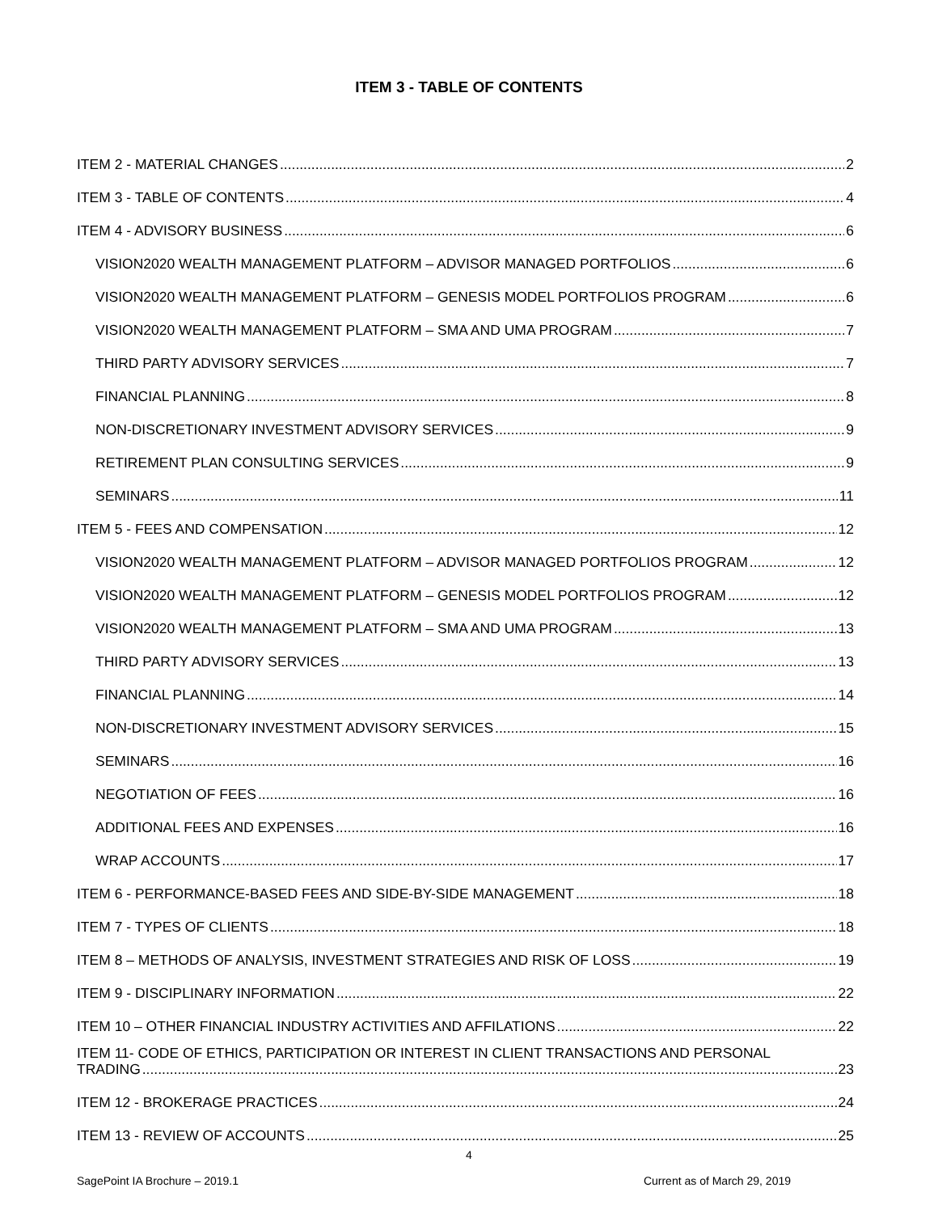ITEM 3 - TABLE OF CONTENTS
ITEM 2 - MATERIAL CHANGES 2
ITEM 3 - TABLE OF CONTENTS 4
ITEM 4 - ADVISORY BUSINESS 6
VISION2020 WEALTH MANAGEMENT PLATFORM – ADVISOR MANAGED PORTFOLIOS 6
VISION2020 WEALTH MANAGEMENT PLATFORM – GENESIS MODEL PORTFOLIOS PROGRAM 6
VISION2020 WEALTH MANAGEMENT PLATFORM – SMA AND UMA PROGRAM 7
THIRD PARTY ADVISORY SERVICES 7
FINANCIAL PLANNING 8
NON-DISCRETIONARY INVESTMENT ADVISORY SERVICES 9
RETIREMENT PLAN CONSULTING SERVICES 9
SEMINARS 11
ITEM 5 - FEES AND COMPENSATION 12
VISION2020 WEALTH MANAGEMENT PLATFORM – ADVISOR MANAGED PORTFOLIOS PROGRAM 12
VISION2020 WEALTH MANAGEMENT PLATFORM – GENESIS MODEL PORTFOLIOS PROGRAM 12
VISION2020 WEALTH MANAGEMENT PLATFORM – SMA AND UMA PROGRAM 13
THIRD PARTY ADVISORY SERVICES 13
FINANCIAL PLANNING 14
NON-DISCRETIONARY INVESTMENT ADVISORY SERVICES 15
SEMINARS 16
NEGOTIATION OF FEES 16
ADDITIONAL FEES AND EXPENSES 16
WRAP ACCOUNTS 17
ITEM 6 - PERFORMANCE-BASED FEES AND SIDE-BY-SIDE MANAGEMENT 18
ITEM 7 - TYPES OF CLIENTS 18
ITEM 8 – METHODS OF ANALYSIS, INVESTMENT STRATEGIES AND RISK OF LOSS 19
ITEM 9 - DISCIPLINARY INFORMATION 22
ITEM 10 – OTHER FINANCIAL INDUSTRY ACTIVITIES AND AFFILATIONS 22
ITEM 11- CODE OF ETHICS, PARTICIPATION OR INTEREST IN CLIENT TRANSACTIONS AND PERSONAL
TRADING 23
ITEM 12 - BROKERAGE PRACTICES 24
ITEM 13 - REVIEW OF ACCOUNTS 25
4
SagePoint IA Brochure – 2019.1 Current as of March 29, 2019